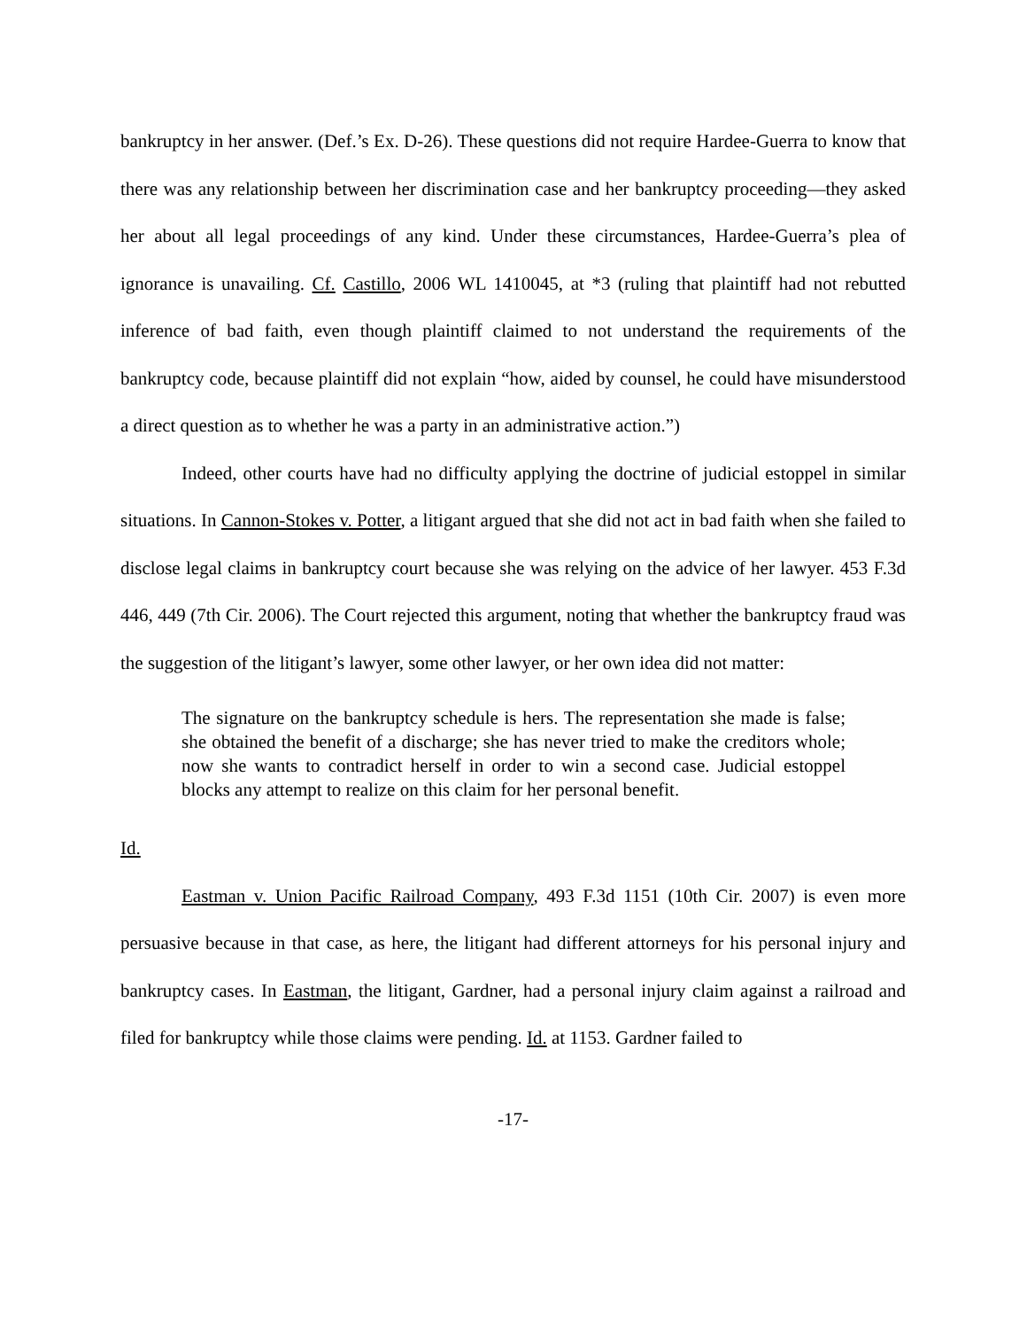bankruptcy in her answer. (Def.’s Ex. D-26). These questions did not require Hardee-Guerra to know that there was any relationship between her discrimination case and her bankruptcy proceeding—they asked her about all legal proceedings of any kind. Under these circumstances, Hardee-Guerra’s plea of ignorance is unavailing. Cf. Castillo, 2006 WL 1410045, at *3 (ruling that plaintiff had not rebutted inference of bad faith, even though plaintiff claimed to not understand the requirements of the bankruptcy code, because plaintiff did not explain “how, aided by counsel, he could have misunderstood a direct question as to whether he was a party in an administrative action.”)
Indeed, other courts have had no difficulty applying the doctrine of judicial estoppel in similar situations. In Cannon-Stokes v. Potter, a litigant argued that she did not act in bad faith when she failed to disclose legal claims in bankruptcy court because she was relying on the advice of her lawyer. 453 F.3d 446, 449 (7th Cir. 2006). The Court rejected this argument, noting that whether the bankruptcy fraud was the suggestion of the litigant’s lawyer, some other lawyer, or her own idea did not matter:
The signature on the bankruptcy schedule is hers. The representation she made is false; she obtained the benefit of a discharge; she has never tried to make the creditors whole; now she wants to contradict herself in order to win a second case. Judicial estoppel blocks any attempt to realize on this claim for her personal benefit.
Id.
Eastman v. Union Pacific Railroad Company, 493 F.3d 1151 (10th Cir. 2007) is even more persuasive because in that case, as here, the litigant had different attorneys for his personal injury and bankruptcy cases. In Eastman, the litigant, Gardner, had a personal injury claim against a railroad and filed for bankruptcy while those claims were pending. Id. at 1153. Gardner failed to
-17-